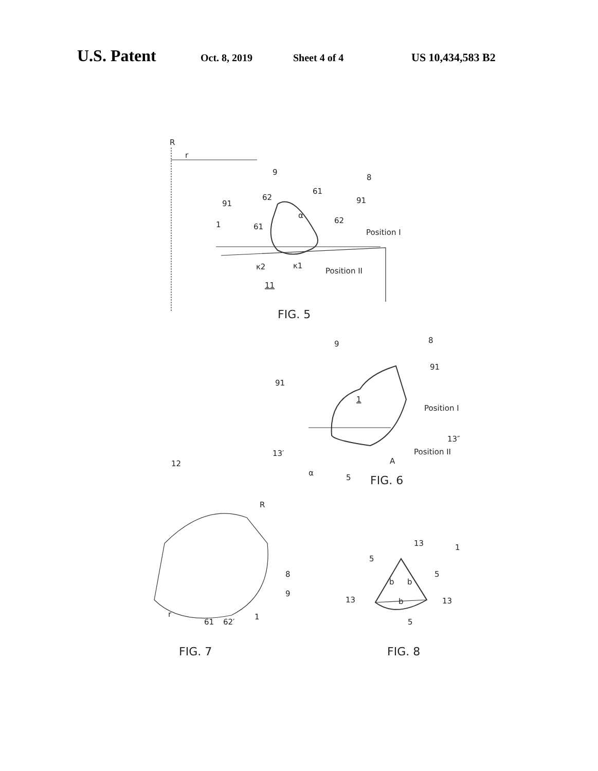U.S. Patent Oct. 8, 2019 Sheet 4 of 4 US 10,434,583 B2
R
r
9
8
62
61
91
91
α
1
61
62
Position I
Position II
κ2
κ1
11
FIG. 5
9
8
91
91
1
Position I
13″
13′
Position II
A
α
5
FIG. 6
12
R
8
9
r
61
62′
1
FIG. 7
13
1
5
5
b
b
b
13
13
5
FIG. 8